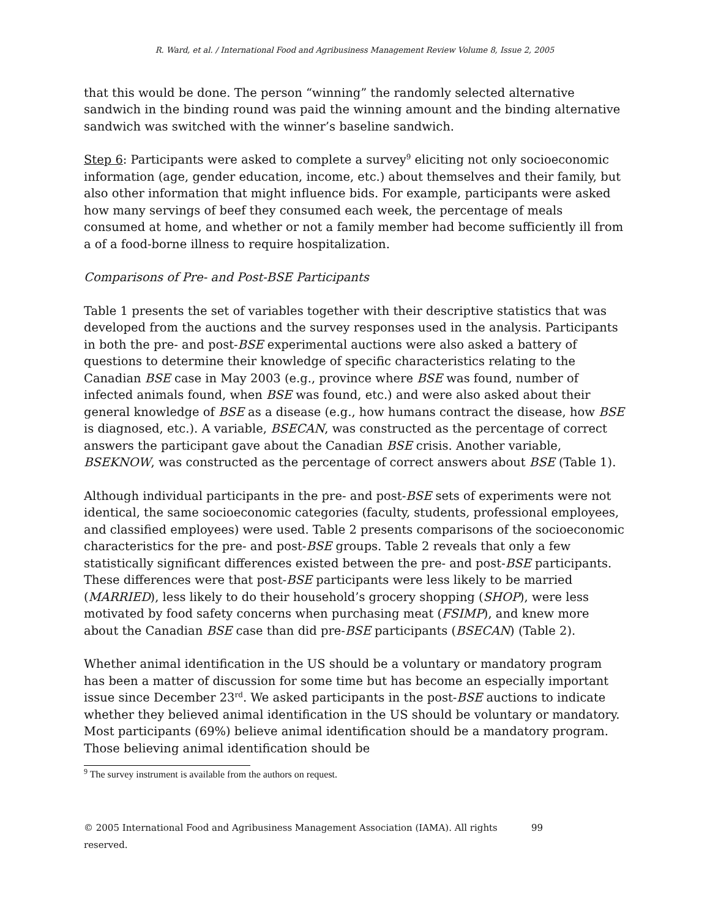R. Ward, et al. / International Food and Agribusiness Management Review Volume 8, Issue 2, 2005
that this would be done. The person “winning” the randomly selected alternative sandwich in the binding round was paid the winning amount and the binding alternative sandwich was switched with the winner’s baseline sandwich.
Step 6: Participants were asked to complete a survey<sup>9</sup> eliciting not only socioeconomic information (age, gender education, income, etc.) about themselves and their family, but also other information that might influence bids. For example, participants were asked how many servings of beef they consumed each week, the percentage of meals consumed at home, and whether or not a family member had become sufficiently ill from a of a food-borne illness to require hospitalization.
Comparisons of Pre- and Post-BSE Participants
Table 1 presents the set of variables together with their descriptive statistics that was developed from the auctions and the survey responses used in the analysis. Participants in both the pre- and post-BSE experimental auctions were also asked a battery of questions to determine their knowledge of specific characteristics relating to the Canadian BSE case in May 2003 (e.g., province where BSE was found, number of infected animals found, when BSE was found, etc.) and were also asked about their general knowledge of BSE as a disease (e.g., how humans contract the disease, how BSE is diagnosed, etc.). A variable, BSECAN, was constructed as the percentage of correct answers the participant gave about the Canadian BSE crisis. Another variable, BSEKNOW, was constructed as the percentage of correct answers about BSE (Table 1).
Although individual participants in the pre- and post-BSE sets of experiments were not identical, the same socioeconomic categories (faculty, students, professional employees, and classified employees) were used. Table 2 presents comparisons of the socioeconomic characteristics for the pre- and post-BSE groups. Table 2 reveals that only a few statistically significant differences existed between the pre- and post-BSE participants. These differences were that post-BSE participants were less likely to be married (MARRIED), less likely to do their household’s grocery shopping (SHOP), were less motivated by food safety concerns when purchasing meat (FSIMP), and knew more about the Canadian BSE case than did pre-BSE participants (BSECAN) (Table 2).
Whether animal identification in the US should be a voluntary or mandatory program has been a matter of discussion for some time but has become an especially important issue since December 23<sup>rd</sup>. We asked participants in the post-BSE auctions to indicate whether they believed animal identification in the US should be voluntary or mandatory. Most participants (69%) believe animal identification should be a mandatory program. Those believing animal identification should be
<sup>9</sup> The survey instrument is available from the authors on request.
© 2005 International Food and Agribusiness Management Association (IAMA). All rights reserved. 99